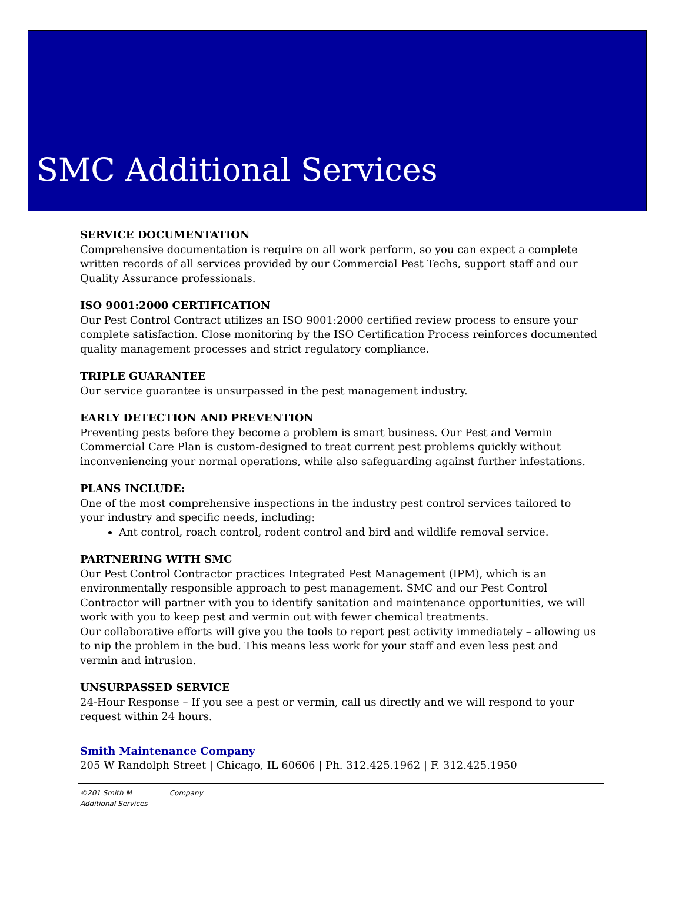SMC Additional Services
SERVICE DOCUMENTATION
Comprehensive documentation is require on all work perform, so you can expect a complete written records of all services provided by our Commercial Pest Techs, support staff and our Quality Assurance professionals.
ISO 9001:2000 CERTIFICATION
Our Pest Control Contract utilizes an ISO 9001:2000 certified review process to ensure your complete satisfaction. Close monitoring by the ISO Certification Process reinforces documented quality management processes and strict regulatory compliance.
TRIPLE GUARANTEE
Our service guarantee is unsurpassed in the pest management industry.
EARLY DETECTION AND PREVENTION
Preventing pests before they become a problem is smart business. Our Pest and Vermin Commercial Care Plan is custom-designed to treat current pest problems quickly without inconveniencing your normal operations, while also safeguarding against further infestations.
PLANS INCLUDE:
One of the most comprehensive inspections in the industry pest control services tailored to your industry and specific needs, including:
Ant control, roach control, rodent control and bird and wildlife removal service.
PARTNERING WITH SMC
Our Pest Control Contractor practices Integrated Pest Management (IPM), which is an environmentally responsible approach to pest management. SMC and our Pest Control Contractor will partner with you to identify sanitation and maintenance opportunities, we will work with you to keep pest and vermin out with fewer chemical treatments.
Our collaborative efforts will give you the tools to report pest activity immediately – allowing us to nip the problem in the bud. This means less work for your staff and even less pest and vermin and intrusion.
UNSURPASSED SERVICE
24-Hour Response – If you see a pest or vermin, call us directly and we will respond to your request within 24 hours.
Smith Maintenance Company
205 W Randolph Street | Chicago, IL 60606 | Ph. 312.425.1962 | F. 312.425.1950
©201 Smith M Company
Additional Services